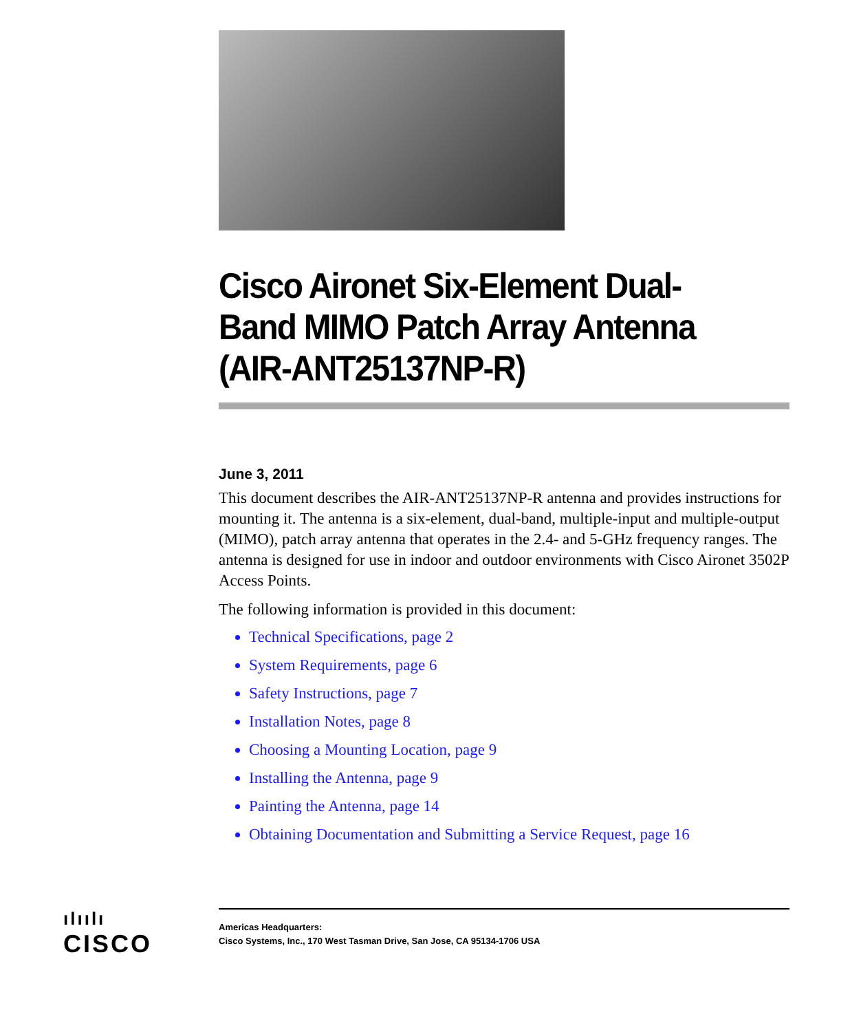Cisco Aironet Six-Element Dual-Band MIMO Patch Array Antenna (AIR-ANT25137NP-R)
June 3, 2011
This document describes the AIR-ANT25137NP-R antenna and provides instructions for mounting it. The antenna is a six-element, dual-band, multiple-input and multiple-output (MIMO), patch array antenna that operates in the 2.4- and 5-GHz frequency ranges. The antenna is designed for use in indoor and outdoor environments with Cisco Aironet 3502P Access Points.
The following information is provided in this document:
Technical Specifications, page 2
System Requirements, page 6
Safety Instructions, page 7
Installation Notes, page 8
Choosing a Mounting Location, page 9
Installing the Antenna, page 9
Painting the Antenna, page 14
Obtaining Documentation and Submitting a Service Request, page 16
ılıılı
CISCO
Americas Headquarters:
Cisco Systems, Inc., 170 West Tasman Drive, San Jose, CA 95134-1706 USA